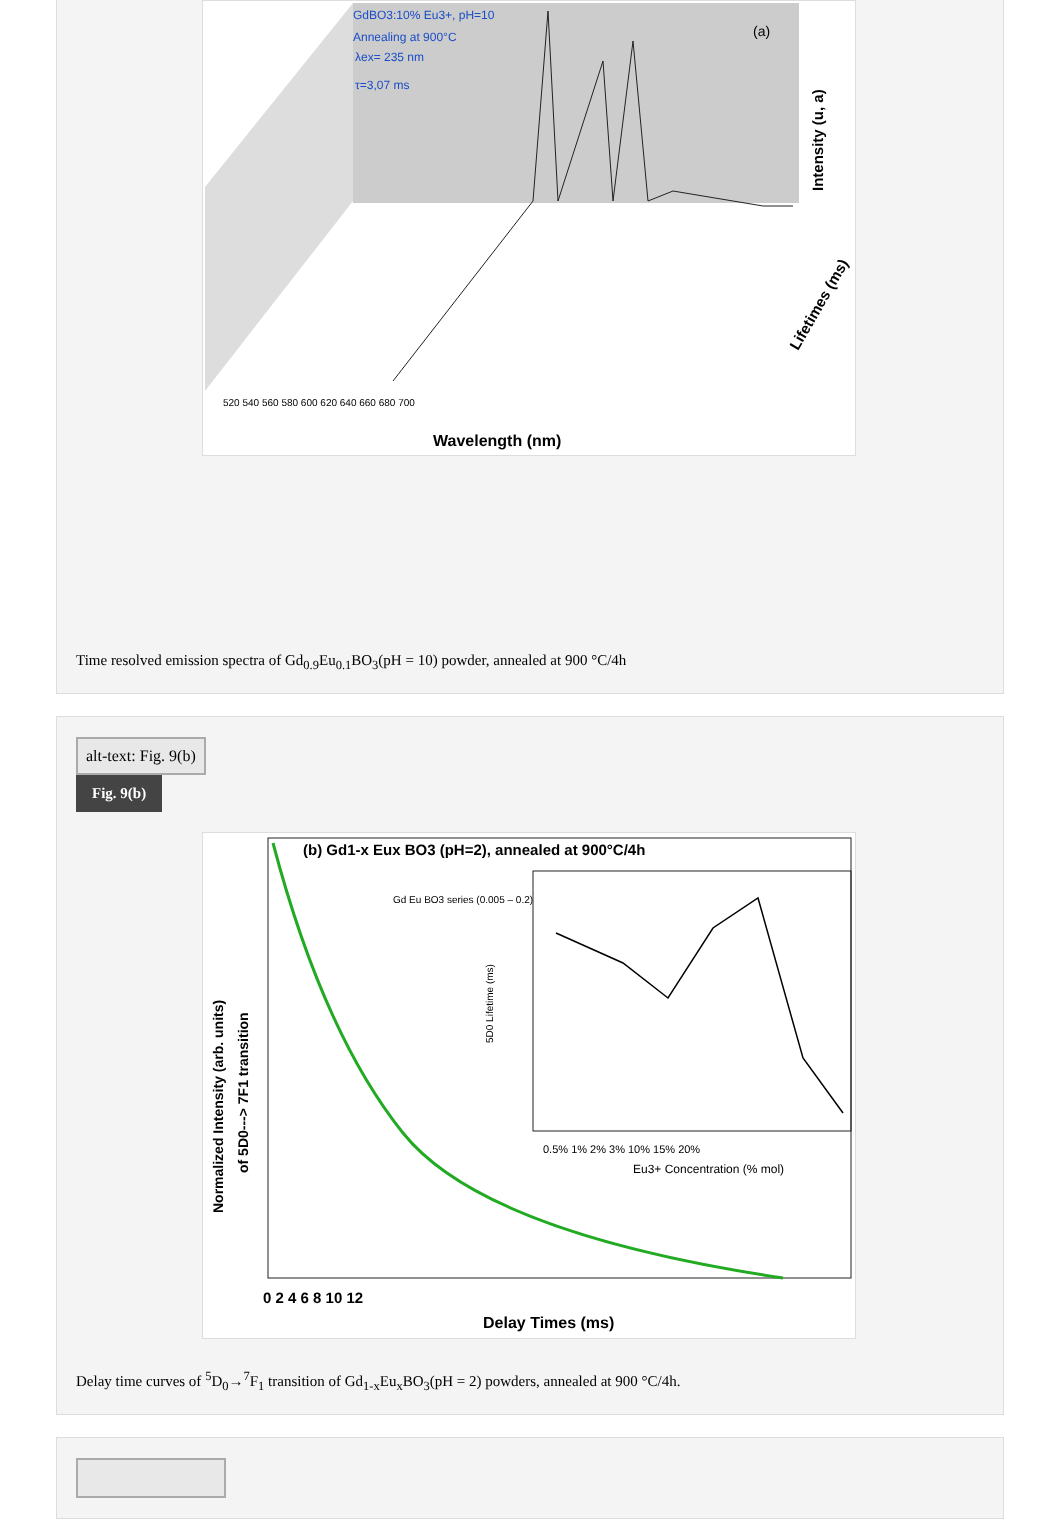GdBO3:10% Eu3+, pH=10
Annealing at 900°C
λex= 235 nm
τ=3,07 ms
(a)
520 540 560 580 600 620 640 660 680 700
Wavelength (nm)
Intensity (u, a)
Lifetimes (ms)
Time resolved emission spectra of Gd<sub>0.9</sub>Eu<sub>0.1</sub>BO<sub>3</sub>(pH = 10) powder, annealed at 900 °C/4h
alt-text: Fig. 9(b)
Fig. 9(b)
(b) Gd1-x Eux BO3 (pH=2), annealed at 900°C/4h
Gd Eu BO3 series (0.005 – 0.2)
0.5% 1% 2% 3% 10% 15% 20%
Eu3+ Concentration (% mol)
5D0 Lifetime (ms)
0 2 4 6 8 10 12
Delay Times (ms)
Normalized Intensity (arb. units)
of 5D0---> 7F1 transition
Delay time curves of <sup>5</sup>D<sub>0</sub>→<sup>7</sup>F<sub>1</sub> transition of Gd<sub>1-x</sub>Eu<sub>x</sub>BO<sub>3</sub>(pH = 2) powders, annealed at 900 °C/4h.